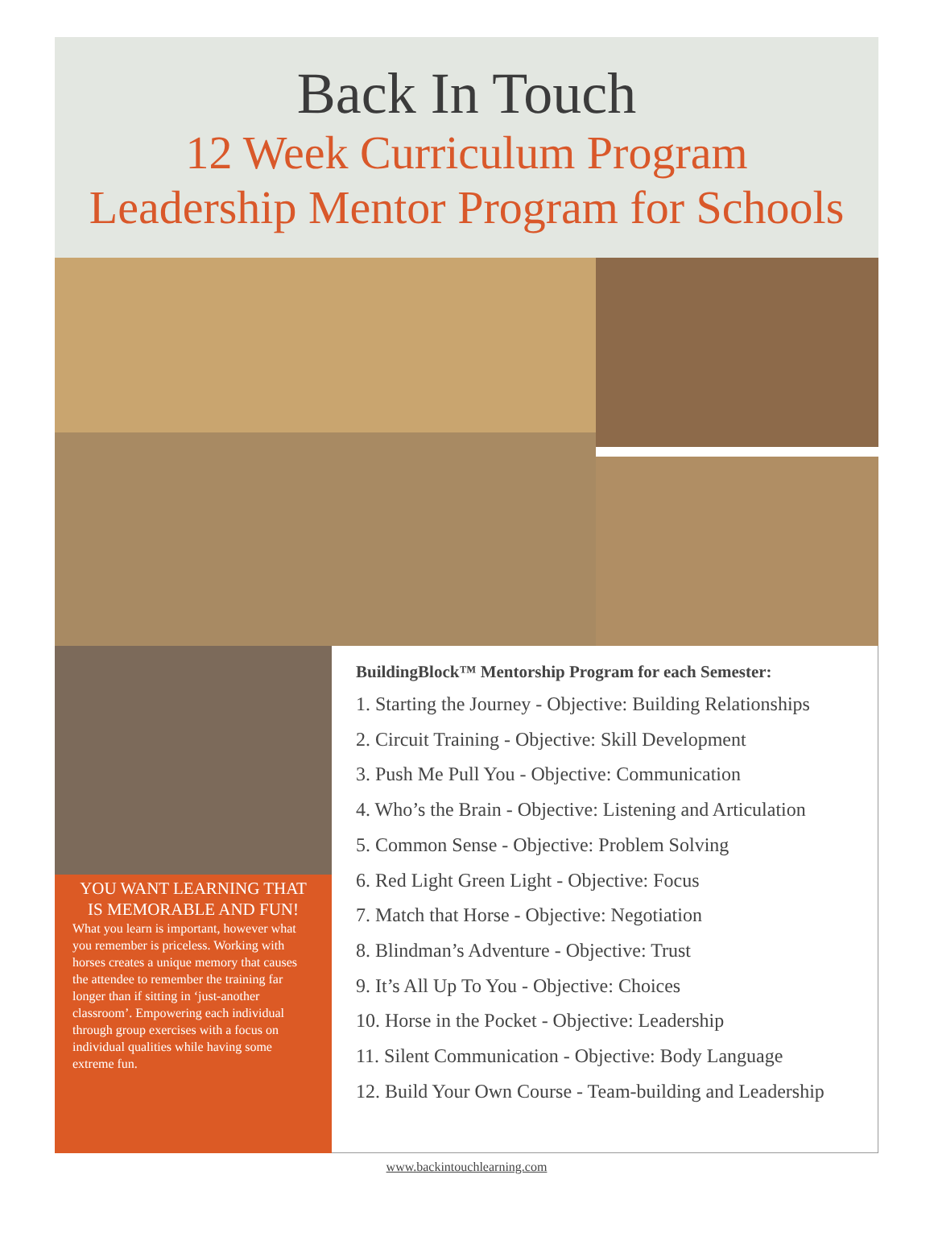Back In Touch
12 Week Curriculum Program
Leadership Mentor Program for Schools
YOU WANT LEARNING THAT IS MEMORABLE AND FUN!
What you learn is important, however what you remember is priceless. Working with horses creates a unique memory that causes the attendee to remember the training far longer than if sitting in ‘just-another classroom’. Empowering each individual through group exercises with a focus on individual qualities while having some extreme fun.
BuildingBlock™ Mentorship Program for each Semester:
1. Starting the Journey - Objective: Building Relationships
2. Circuit Training - Objective: Skill Development
3. Push Me Pull You - Objective: Communication
4. Who’s the Brain - Objective: Listening and Articulation
5. Common Sense - Objective: Problem Solving
6. Red Light Green Light - Objective: Focus
7. Match that Horse - Objective: Negotiation
8. Blindman’s Adventure - Objective: Trust
9. It’s All Up To You - Objective: Choices
10. Horse in the Pocket - Objective: Leadership
11. Silent Communication - Objective: Body Language
12. Build Your Own Course - Team-building and Leadership
www.backintouchlearning.com